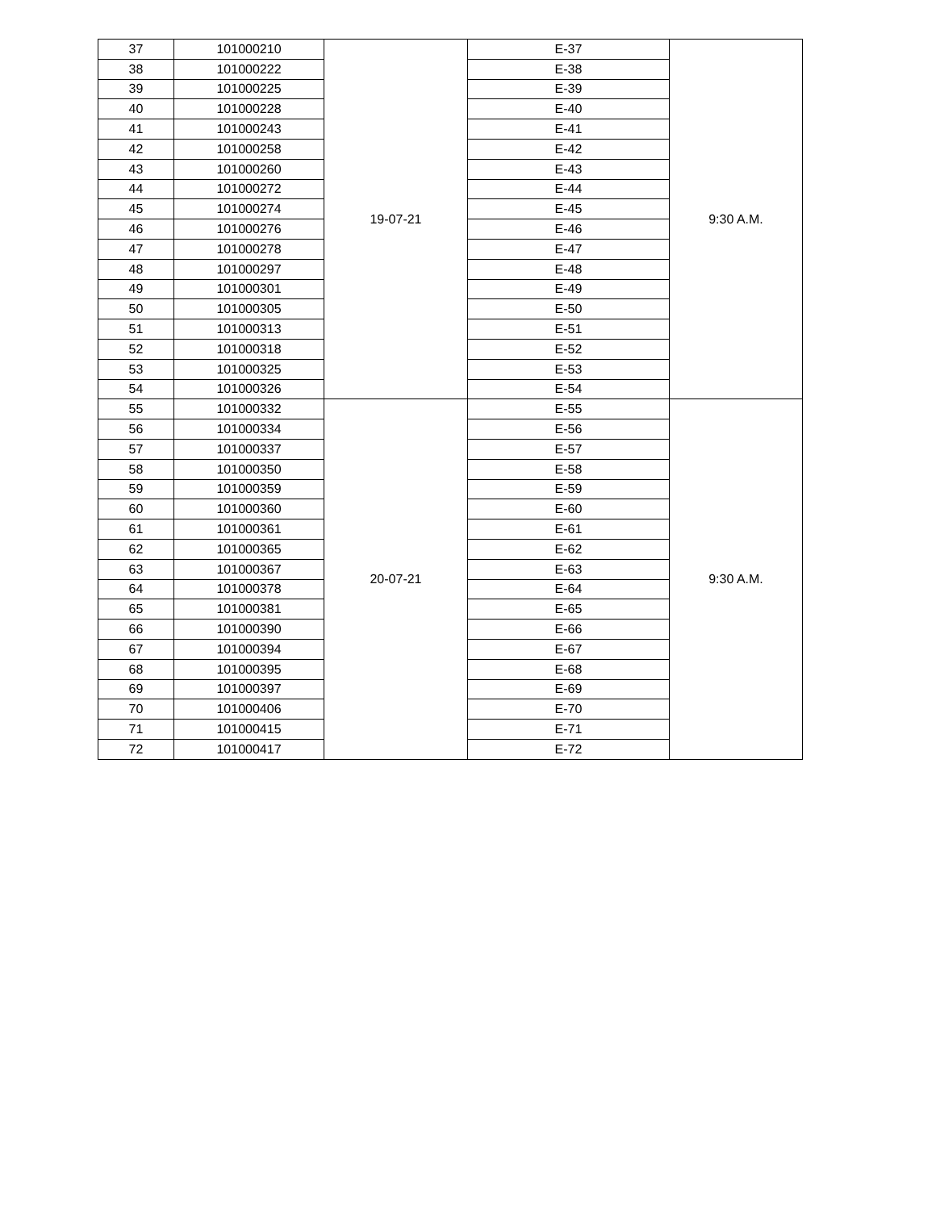| 37 | 101000210 | 19-07-21 | E-37 | 9:30 A.M. |
| 38 | 101000222 | | E-38 | |
| 39 | 101000225 | | E-39 | |
| 40 | 101000228 | | E-40 | |
| 41 | 101000243 | | E-41 | |
| 42 | 101000258 | | E-42 | |
| 43 | 101000260 | | E-43 | |
| 44 | 101000272 | | E-44 | |
| 45 | 101000274 | | E-45 | |
| 46 | 101000276 | | E-46 | |
| 47 | 101000278 | | E-47 | |
| 48 | 101000297 | | E-48 | |
| 49 | 101000301 | | E-49 | |
| 50 | 101000305 | | E-50 | |
| 51 | 101000313 | | E-51 | |
| 52 | 101000318 | | E-52 | |
| 53 | 101000325 | | E-53 | |
| 54 | 101000326 | | E-54 | |
| 55 | 101000332 | 20-07-21 | E-55 | 9:30 A.M. |
| 56 | 101000334 | | E-56 | |
| 57 | 101000337 | | E-57 | |
| 58 | 101000350 | | E-58 | |
| 59 | 101000359 | | E-59 | |
| 60 | 101000360 | | E-60 | |
| 61 | 101000361 | | E-61 | |
| 62 | 101000365 | | E-62 | |
| 63 | 101000367 | | E-63 | |
| 64 | 101000378 | | E-64 | |
| 65 | 101000381 | | E-65 | |
| 66 | 101000390 | | E-66 | |
| 67 | 101000394 | | E-67 | |
| 68 | 101000395 | | E-68 | |
| 69 | 101000397 | | E-69 | |
| 70 | 101000406 | | E-70 | |
| 71 | 101000415 | | E-71 | |
| 72 | 101000417 | | E-72 | |